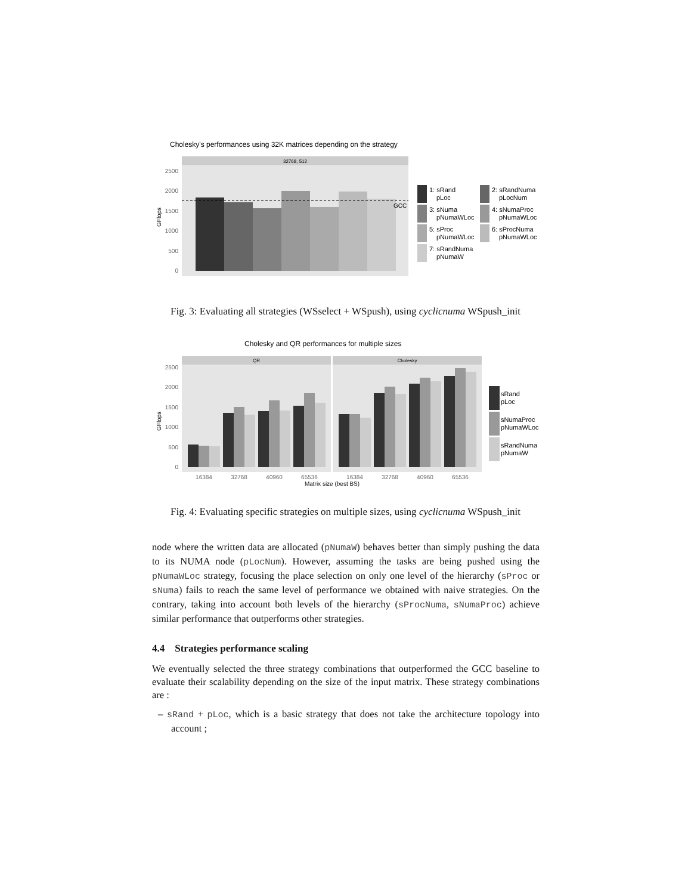Cholesky's performances using 32K matrices depending on the strategy
32768, 512
2500
2000
1500
1000
500
0
GCC
GFlops
1: sRand
pLoc
2: sRandNuma
pLocNum
3: sNuma
pNumaWLoc
4: sNumaProc
pNumaWLoc
5: sProc
pNumaWLoc
6: sProcNuma
pNumaWLoc
7: sRandNuma
pNumaW
Fig. 3: Evaluating all strategies (WSselect + WSpush), using cyclicnuma WSpush_init
Cholesky and QR performances for multiple sizes
QR
Cholesky
2500
2000
1500
1000
500
0
GFlops
16384
32768
40960
65536
16384
32768
40960
65536
Matrix size (best BS)
sRand
pLoc
sNumaProc
pNumaWLoc
sRandNuma
pNumaW
Fig. 4: Evaluating specific strategies on multiple sizes, using cyclicnuma WSpush_init
node where the written data are allocated (pNumaW) behaves better than simply pushing the data to its NUMA node (pLocNum). However, assuming the tasks are being pushed using the pNumaWLoc strategy, focusing the place selection on only one level of the hierarchy (sProc or sNuma) fails to reach the same level of performance we obtained with naive strategies. On the contrary, taking into account both levels of the hierarchy (sProcNuma, sNumaProc) achieve similar performance that outperforms other strategies.
4.4 Strategies performance scaling
We eventually selected the three strategy combinations that outperformed the GCC baseline to evaluate their scalability depending on the size of the input matrix. These strategy combinations are :
– sRand + pLoc, which is a basic strategy that does not take the architecture topology into account ;